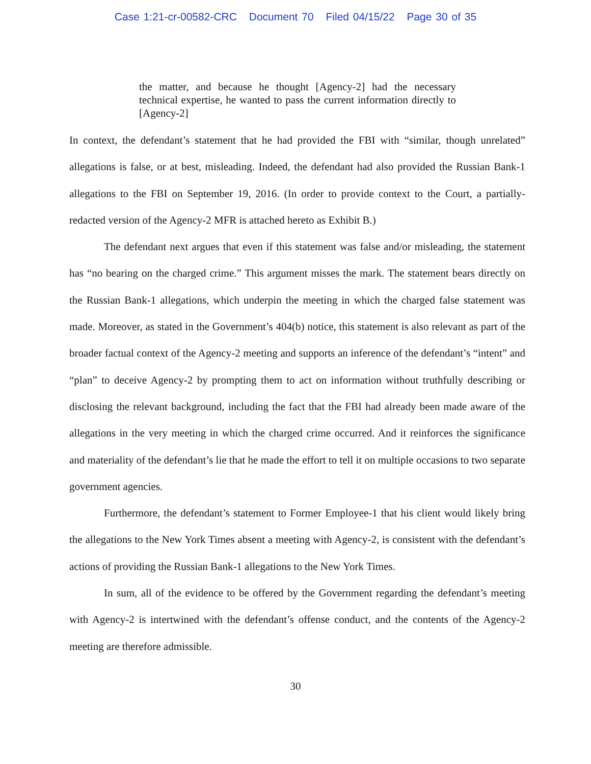Case 1:21-cr-00582-CRC Document 70 Filed 04/15/22 Page 30 of 35
the matter, and because he thought [Agency-2] had the necessary technical expertise, he wanted to pass the current information directly to [Agency-2]
In context, the defendant’s statement that he had provided the FBI with “similar, though unrelated” allegations is false, or at best, misleading. Indeed, the defendant had also provided the Russian Bank-1 allegations to the FBI on September 19, 2016. (In order to provide context to the Court, a partially-redacted version of the Agency-2 MFR is attached hereto as Exhibit B.)
The defendant next argues that even if this statement was false and/or misleading, the statement has “no bearing on the charged crime.” This argument misses the mark. The statement bears directly on the Russian Bank-1 allegations, which underpin the meeting in which the charged false statement was made. Moreover, as stated in the Government’s 404(b) notice, this statement is also relevant as part of the broader factual context of the Agency-2 meeting and supports an inference of the defendant’s “intent” and “plan” to deceive Agency-2 by prompting them to act on information without truthfully describing or disclosing the relevant background, including the fact that the FBI had already been made aware of the allegations in the very meeting in which the charged crime occurred. And it reinforces the significance and materiality of the defendant’s lie that he made the effort to tell it on multiple occasions to two separate government agencies.
Furthermore, the defendant’s statement to Former Employee-1 that his client would likely bring the allegations to the New York Times absent a meeting with Agency-2, is consistent with the defendant’s actions of providing the Russian Bank-1 allegations to the New York Times.
In sum, all of the evidence to be offered by the Government regarding the defendant’s meeting with Agency-2 is intertwined with the defendant’s offense conduct, and the contents of the Agency-2 meeting are therefore admissible.
30